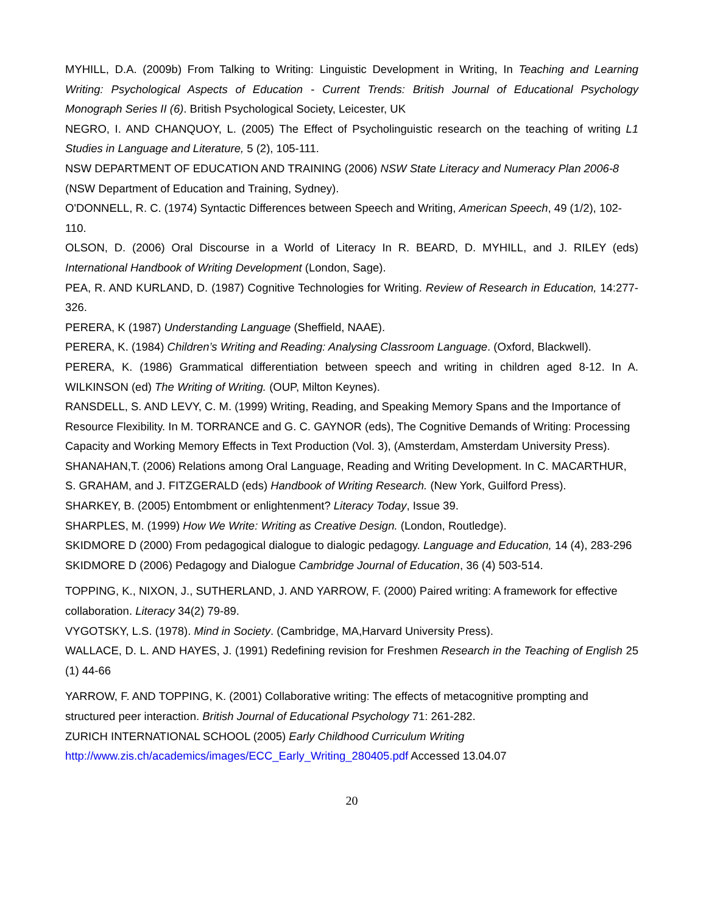MYHILL, D.A. (2009b) From Talking to Writing: Linguistic Development in Writing, In Teaching and Learning Writing: Psychological Aspects of Education - Current Trends: British Journal of Educational Psychology Monograph Series II (6). British Psychological Society, Leicester, UK
NEGRO, I. AND CHANQUOY, L. (2005) The Effect of Psycholinguistic research on the teaching of writing L1 Studies in Language and Literature, 5 (2), 105-111.
NSW DEPARTMENT OF EDUCATION AND TRAINING (2006) NSW State Literacy and Numeracy Plan 2006-8 (NSW Department of Education and Training, Sydney).
O'DONNELL, R. C. (1974) Syntactic Differences between Speech and Writing, American Speech, 49 (1/2), 102-110.
OLSON, D. (2006) Oral Discourse in a World of Literacy In R. BEARD, D. MYHILL, and J. RILEY (eds) International Handbook of Writing Development (London, Sage).
PEA, R. AND KURLAND, D. (1987) Cognitive Technologies for Writing. Review of Research in Education, 14:277-326.
PERERA, K (1987) Understanding Language (Sheffield, NAAE).
PERERA, K. (1984) Children’s Writing and Reading: Analysing Classroom Language. (Oxford, Blackwell).
PERERA, K. (1986) Grammatical differentiation between speech and writing in children aged 8-12. In A. WILKINSON (ed) The Writing of Writing. (OUP, Milton Keynes).
RANSDELL, S. AND LEVY, C. M. (1999) Writing, Reading, and Speaking Memory Spans and the Importance of Resource Flexibility. In M. TORRANCE and G. C. GAYNOR (eds), The Cognitive Demands of Writing: Processing Capacity and Working Memory Effects in Text Production (Vol. 3), (Amsterdam, Amsterdam University Press).
SHANAHAN,T. (2006) Relations among Oral Language, Reading and Writing Development. In C. MACARTHUR, S. GRAHAM, and J. FITZGERALD (eds) Handbook of Writing Research. (New York, Guilford Press).
SHARKEY, B. (2005) Entombment or enlightenment? Literacy Today, Issue 39.
SHARPLES, M. (1999) How We Write: Writing as Creative Design. (London, Routledge).
SKIDMORE D (2000) From pedagogical dialogue to dialogic pedagogy. Language and Education, 14 (4), 283-296
SKIDMORE D (2006) Pedagogy and Dialogue Cambridge Journal of Education, 36 (4) 503-514.
TOPPING, K., NIXON, J., SUTHERLAND, J. AND YARROW, F. (2000) Paired writing: A framework for effective collaboration. Literacy 34(2) 79-89.
VYGOTSKY, L.S. (1978). Mind in Society. (Cambridge, MA,Harvard University Press).
WALLACE, D. L. AND HAYES, J. (1991) Redefining revision for Freshmen Research in the Teaching of English 25 (1) 44-66
YARROW, F. AND TOPPING, K. (2001) Collaborative writing: The effects of metacognitive prompting and structured peer interaction. British Journal of Educational Psychology 71: 261-282.
ZURICH INTERNATIONAL SCHOOL (2005) Early Childhood Curriculum Writing
http://www.zis.ch/academics/images/ECC_Early_Writing_280405.pdf Accessed 13.04.07
20